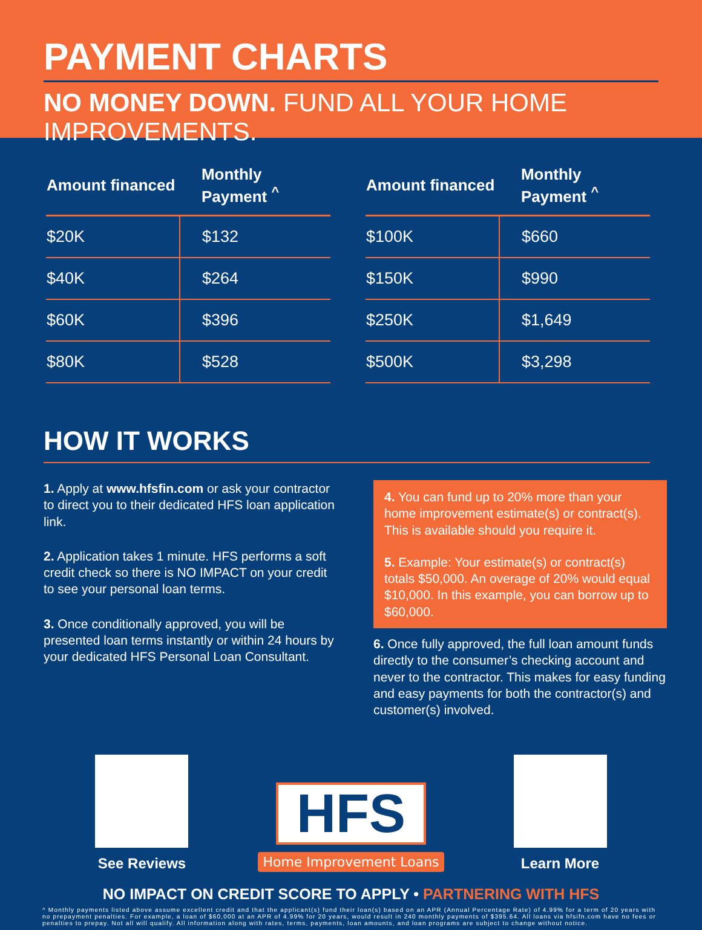PAYMENT CHARTS
NO MONEY DOWN. FUND ALL YOUR HOME IMPROVEMENTS.
| Amount financed | Monthly Payment <sup>^</sup> |
| --- | --- |
| $20K | $132 |
| $40K | $264 |
| $60K | $396 |
| $80K | $528 |
| Amount financed | Monthly Payment <sup>^</sup> |
| --- | --- |
| $100K | $660 |
| $150K | $990 |
| $250K | $1,649 |
| $500K | $3,298 |
HOW IT WORKS
1. Apply at www.hfsfin.com or ask your contractor to direct you to their dedicated HFS loan application link.
2. Application takes 1 minute. HFS performs a soft credit check so there is NO IMPACT on your credit to see your personal loan terms.
3. Once conditionally approved, you will be presented loan terms instantly or within 24 hours by your dedicated HFS Personal Loan Consultant.
4. You can fund up to 20% more than your home improvement estimate(s) or contract(s). This is available should you require it.
5. Example: Your estimate(s) or contract(s) totals $50,000. An overage of 20% would equal $10,000. In this example, you can borrow up to $60,000.
6. Once fully approved, the full loan amount funds directly to the consumer’s checking account and never to the contractor. This makes for easy funding and easy payments for both the contractor(s) and customer(s) involved.
See Reviews
HFS
Home Improvement Loans
Learn More
NO IMPACT ON CREDIT SCORE TO APPLY • PARTNERING WITH HFS
^ Monthly payments listed above assume excellent credit and that the applicant(s) fund their loan(s) based on an APR (Annual Percentage Rate) of 4.99% for a term of 20 years with no prepayment penalties. For example, a loan of $60,000 at an APR of 4.99% for 20 years, would result in 240 monthly payments of $395.64. All loans via hfsifn.com have no fees or penalties to prepay. Not all will qualify. All information along with rates, terms, payments, loan amounts, and loan programs are subject to change without notice.